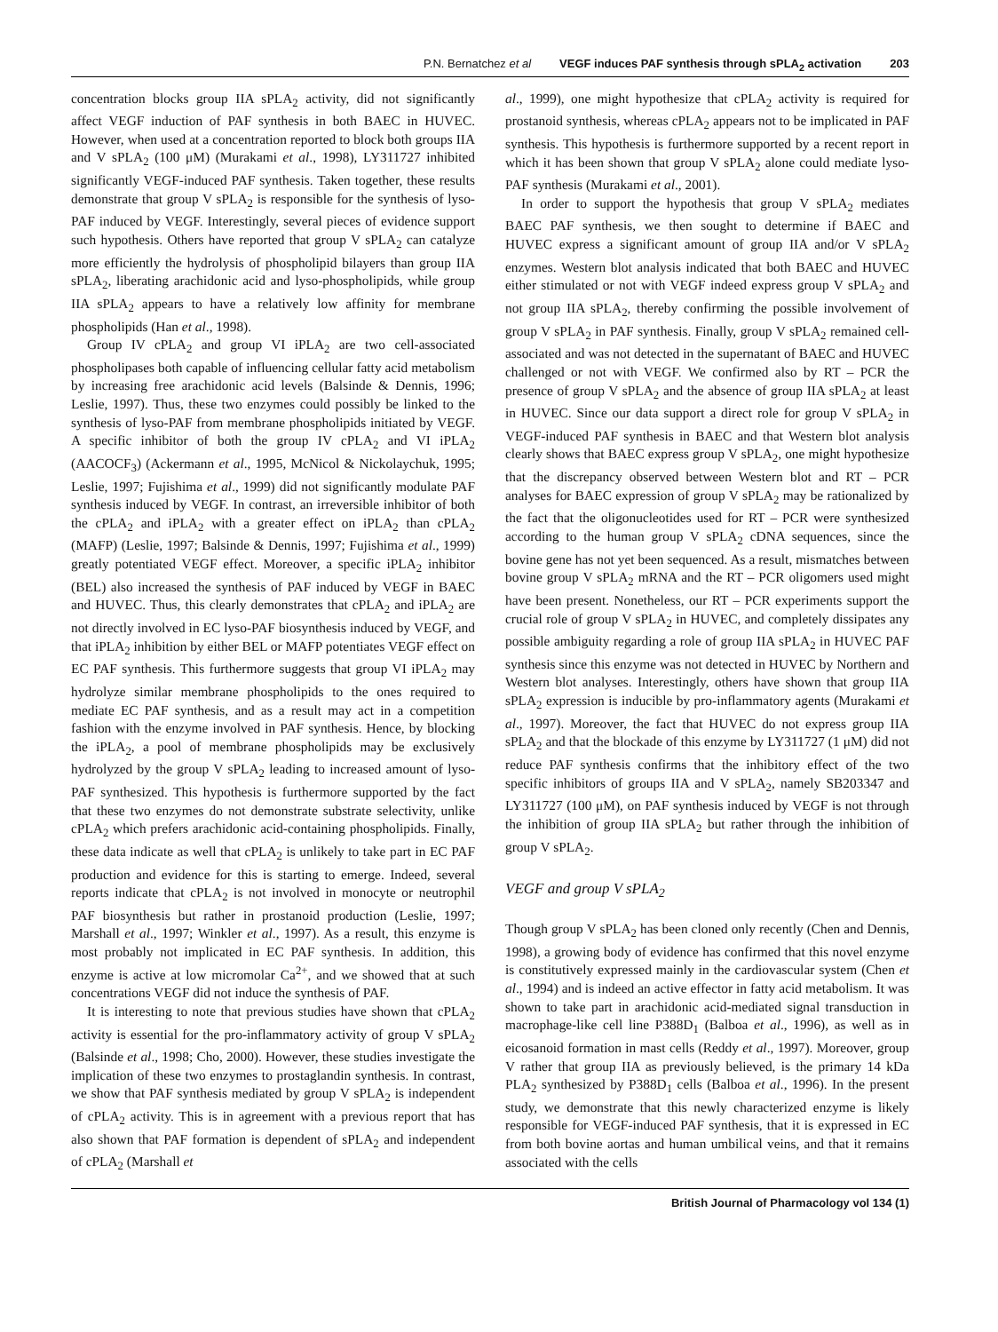P.N. Bernatchez et al VEGF induces PAF synthesis through sPLA<sub>2</sub> activation 203
concentration blocks group IIA sPLA<sub>2</sub> activity, did not significantly affect VEGF induction of PAF synthesis in both BAEC in HUVEC. However, when used at a concentration reported to block both groups IIA and V sPLA<sub>2</sub> (100 μM) (Murakami et al., 1998), LY311727 inhibited significantly VEGF-induced PAF synthesis. Taken together, these results demonstrate that group V sPLA<sub>2</sub> is responsible for the synthesis of lyso-PAF induced by VEGF. Interestingly, several pieces of evidence support such hypothesis. Others have reported that group V sPLA<sub>2</sub> can catalyze more efficiently the hydrolysis of phospholipid bilayers than group IIA sPLA<sub>2</sub>, liberating arachidonic acid and lyso-phospholipids, while group IIA sPLA<sub>2</sub> appears to have a relatively low affinity for membrane phospholipids (Han et al., 1998).
Group IV cPLA<sub>2</sub> and group VI iPLA<sub>2</sub> are two cell-associated phospholipases both capable of influencing cellular fatty acid metabolism by increasing free arachidonic acid levels (Balsinde & Dennis, 1996; Leslie, 1997). Thus, these two enzymes could possibly be linked to the synthesis of lyso-PAF from membrane phospholipids initiated by VEGF. A specific inhibitor of both the group IV cPLA<sub>2</sub> and VI iPLA<sub>2</sub> (AACOCF<sub>3</sub>) (Ackermann et al., 1995, McNicol & Nickolaychuk, 1995; Leslie, 1997; Fujishima et al., 1999) did not significantly modulate PAF synthesis induced by VEGF. In contrast, an irreversible inhibitor of both the cPLA<sub>2</sub> and iPLA<sub>2</sub> with a greater effect on iPLA<sub>2</sub> than cPLA<sub>2</sub> (MAFP) (Leslie, 1997; Balsinde & Dennis, 1997; Fujishima et al., 1999) greatly potentiated VEGF effect. Moreover, a specific iPLA<sub>2</sub> inhibitor (BEL) also increased the synthesis of PAF induced by VEGF in BAEC and HUVEC. Thus, this clearly demonstrates that cPLA<sub>2</sub> and iPLA<sub>2</sub> are not directly involved in EC lyso-PAF biosynthesis induced by VEGF, and that iPLA<sub>2</sub> inhibition by either BEL or MAFP potentiates VEGF effect on EC PAF synthesis. This furthermore suggests that group VI iPLA<sub>2</sub> may hydrolyze similar membrane phospholipids to the ones required to mediate EC PAF synthesis, and as a result may act in a competition fashion with the enzyme involved in PAF synthesis. Hence, by blocking the iPLA<sub>2</sub>, a pool of membrane phospholipids may be exclusively hydrolyzed by the group V sPLA<sub>2</sub> leading to increased amount of lyso-PAF synthesized. This hypothesis is furthermore supported by the fact that these two enzymes do not demonstrate substrate selectivity, unlike cPLA<sub>2</sub> which prefers arachidonic acid-containing phospholipids. Finally, these data indicate as well that cPLA<sub>2</sub> is unlikely to take part in EC PAF production and evidence for this is starting to emerge. Indeed, several reports indicate that cPLA<sub>2</sub> is not involved in monocyte or neutrophil PAF biosynthesis but rather in prostanoid production (Leslie, 1997; Marshall et al., 1997; Winkler et al., 1997). As a result, this enzyme is most probably not implicated in EC PAF synthesis. In addition, this enzyme is active at low micromolar Ca<sup>2+</sup>, and we showed that at such concentrations VEGF did not induce the synthesis of PAF.
It is interesting to note that previous studies have shown that cPLA<sub>2</sub> activity is essential for the pro-inflammatory activity of group V sPLA<sub>2</sub> (Balsinde et al., 1998; Cho, 2000). However, these studies investigate the implication of these two enzymes to prostaglandin synthesis. In contrast, we show that PAF synthesis mediated by group V sPLA<sub>2</sub> is independent of cPLA<sub>2</sub> activity. This is in agreement with a previous report that has also shown that PAF formation is dependent of sPLA<sub>2</sub> and independent of cPLA<sub>2</sub> (Marshall et
al., 1999), one might hypothesize that cPLA<sub>2</sub> activity is required for prostanoid synthesis, whereas cPLA<sub>2</sub> appears not to be implicated in PAF synthesis. This hypothesis is furthermore supported by a recent report in which it has been shown that group V sPLA<sub>2</sub> alone could mediate lyso-PAF synthesis (Murakami et al., 2001).
In order to support the hypothesis that group V sPLA<sub>2</sub> mediates BAEC PAF synthesis, we then sought to determine if BAEC and HUVEC express a significant amount of group IIA and/or V sPLA<sub>2</sub> enzymes. Western blot analysis indicated that both BAEC and HUVEC either stimulated or not with VEGF indeed express group V sPLA<sub>2</sub> and not group IIA sPLA<sub>2</sub>, thereby confirming the possible involvement of group V sPLA<sub>2</sub> in PAF synthesis. Finally, group V sPLA<sub>2</sub> remained cell-associated and was not detected in the supernatant of BAEC and HUVEC challenged or not with VEGF. We confirmed also by RT – PCR the presence of group V sPLA<sub>2</sub> and the absence of group IIA sPLA<sub>2</sub> at least in HUVEC. Since our data support a direct role for group V sPLA<sub>2</sub> in VEGF-induced PAF synthesis in BAEC and that Western blot analysis clearly shows that BAEC express group V sPLA<sub>2</sub>, one might hypothesize that the discrepancy observed between Western blot and RT – PCR analyses for BAEC expression of group V sPLA<sub>2</sub> may be rationalized by the fact that the oligonucleotides used for RT – PCR were synthesized according to the human group V sPLA<sub>2</sub> cDNA sequences, since the bovine gene has not yet been sequenced. As a result, mismatches between bovine group V sPLA<sub>2</sub> mRNA and the RT – PCR oligomers used might have been present. Nonetheless, our RT – PCR experiments support the crucial role of group V sPLA<sub>2</sub> in HUVEC, and completely dissipates any possible ambiguity regarding a role of group IIA sPLA<sub>2</sub> in HUVEC PAF synthesis since this enzyme was not detected in HUVEC by Northern and Western blot analyses. Interestingly, others have shown that group IIA sPLA<sub>2</sub> expression is inducible by pro-inflammatory agents (Murakami et al., 1997). Moreover, the fact that HUVEC do not express group IIA sPLA<sub>2</sub> and that the blockade of this enzyme by LY311727 (1 μM) did not reduce PAF synthesis confirms that the inhibitory effect of the two specific inhibitors of groups IIA and V sPLA<sub>2</sub>, namely SB203347 and LY311727 (100 μM), on PAF synthesis induced by VEGF is not through the inhibition of group IIA sPLA<sub>2</sub> but rather through the inhibition of group V sPLA<sub>2</sub>.
VEGF and group V sPLA<sub>2</sub>
Though group V sPLA<sub>2</sub> has been cloned only recently (Chen and Dennis, 1998), a growing body of evidence has confirmed that this novel enzyme is constitutively expressed mainly in the cardiovascular system (Chen et al., 1994) and is indeed an active effector in fatty acid metabolism. It was shown to take part in arachidonic acid-mediated signal transduction in macrophage-like cell line P388D<sub>1</sub> (Balboa et al., 1996), as well as in eicosanoid formation in mast cells (Reddy et al., 1997). Moreover, group V rather that group IIA as previously believed, is the primary 14 kDa PLA<sub>2</sub> synthesized by P388D<sub>1</sub> cells (Balboa et al., 1996). In the present study, we demonstrate that this newly characterized enzyme is likely responsible for VEGF-induced PAF synthesis, that it is expressed in EC from both bovine aortas and human umbilical veins, and that it remains associated with the cells
British Journal of Pharmacology vol 134 (1)